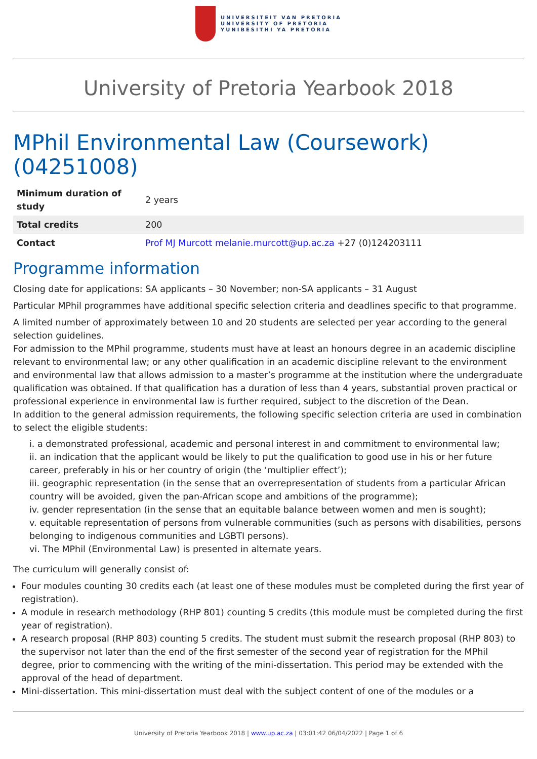UNIVERSITEIT VAN PRETORIA
UNIVERSITY OF PRETORIA
YUNIBESITHI YA PRETORIA
University of Pretoria Yearbook 2018
MPhil Environmental Law (Coursework) (04251008)
| Minimum duration of study | 2 years |
| Total credits | 200 |
| Contact | Prof MJ Murcott melanie.murcott@up.ac.za +27 (0)124203111 |
Programme information
Closing date for applications: SA applicants – 30 November; non-SA applicants – 31 August
Particular MPhil programmes have additional specific selection criteria and deadlines specific to that programme.
A limited number of approximately between 10 and 20 students are selected per year according to the general selection guidelines.
For admission to the MPhil programme, students must have at least an honours degree in an academic discipline relevant to environmental law; or any other qualification in an academic discipline relevant to the environment and environmental law that allows admission to a master’s programme at the institution where the undergraduate qualification was obtained. If that qualification has a duration of less than 4 years, substantial proven practical or professional experience in environmental law is further required, subject to the discretion of the Dean.
In addition to the general admission requirements, the following specific selection criteria are used in combination to select the eligible students:
i. a demonstrated professional, academic and personal interest in and commitment to environmental law;
ii. an indication that the applicant would be likely to put the qualification to good use in his or her future career, preferably in his or her country of origin (the ‘multiplier effect’);
iii. geographic representation (in the sense that an overrepresentation of students from a particular African country will be avoided, given the pan-African scope and ambitions of the programme);
iv. gender representation (in the sense that an equitable balance between women and men is sought);
v. equitable representation of persons from vulnerable communities (such as persons with disabilities, persons belonging to indigenous communities and LGBTI persons).
vi. The MPhil (Environmental Law) is presented in alternate years.
The curriculum will generally consist of:
Four modules counting 30 credits each (at least one of these modules must be completed during the first year of registration).
A module in research methodology (RHP 801) counting 5 credits (this module must be completed during the first year of registration).
A research proposal (RHP 803) counting 5 credits. The student must submit the research proposal (RHP 803) to the supervisor not later than the end of the first semester of the second year of registration for the MPhil degree, prior to commencing with the writing of the mini-dissertation. This period may be extended with the approval of the head of department.
Mini-dissertation. This mini-dissertation must deal with the subject content of one of the modules or a
University of Pretoria Yearbook 2018 | www.up.ac.za | 03:01:42 06/04/2022 | Page 1 of 6